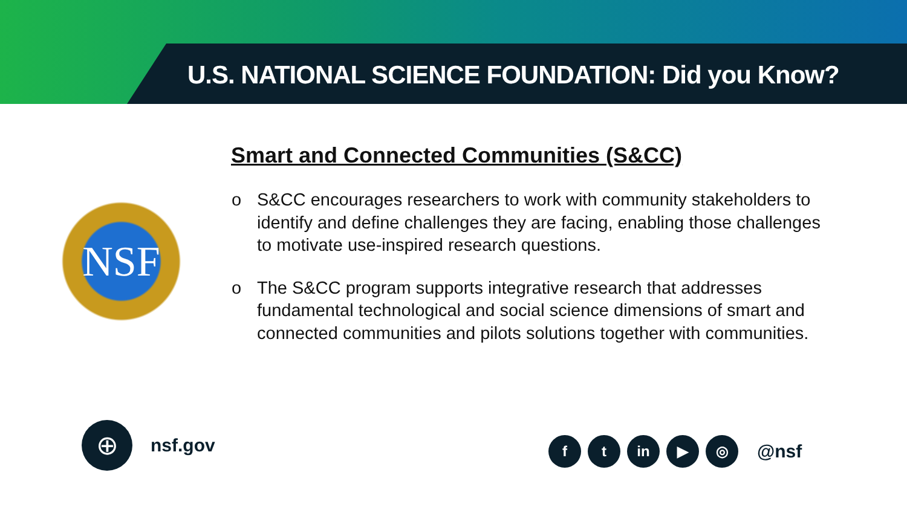U.S. NATIONAL SCIENCE FOUNDATION: Did you Know?
Smart and Connected Communities (S&CC)
NSF
o S&CC encourages researchers to work with community stakeholders to identify and define challenges they are facing, enabling those challenges to motivate use-inspired research questions.
o The S&CC program supports integrative research that addresses fundamental technological and social science dimensions of smart and connected communities and pilots solutions together with communities.
⊕
nsf.gov
f t in ▶ ◎
@nsf